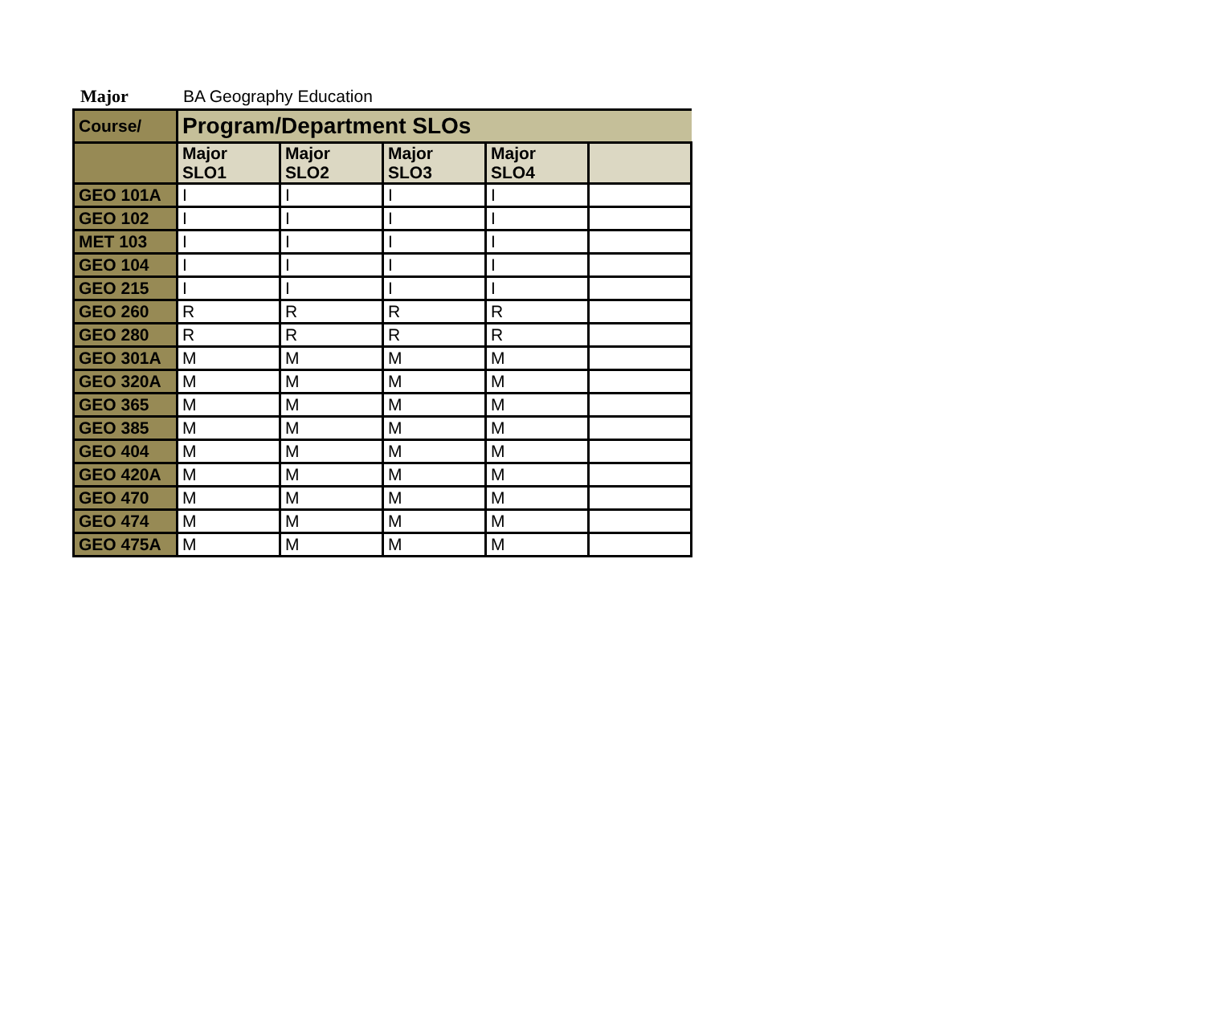Major BA Geography Education
| Course/ | Program/Department SLOs | | | | |
| | Major SLO1 | Major SLO2 | Major SLO3 | Major SLO4 | |
| GEO 101A | I | I | I | I | |
| GEO 102 | I | I | I | I | |
| MET 103 | I | I | I | I | |
| GEO 104 | I | I | I | I | |
| GEO 215 | I | I | I | I | |
| GEO 260 | R | R | R | R | |
| GEO 280 | R | R | R | R | |
| GEO 301A | M | M | M | M | |
| GEO 320A | M | M | M | M | |
| GEO 365 | M | M | M | M | |
| GEO 385 | M | M | M | M | |
| GEO 404 | M | M | M | M | |
| GEO 420A | M | M | M | M | |
| GEO 470 | M | M | M | M | |
| GEO 474 | M | M | M | M | |
| GEO 475A | M | M | M | M | |